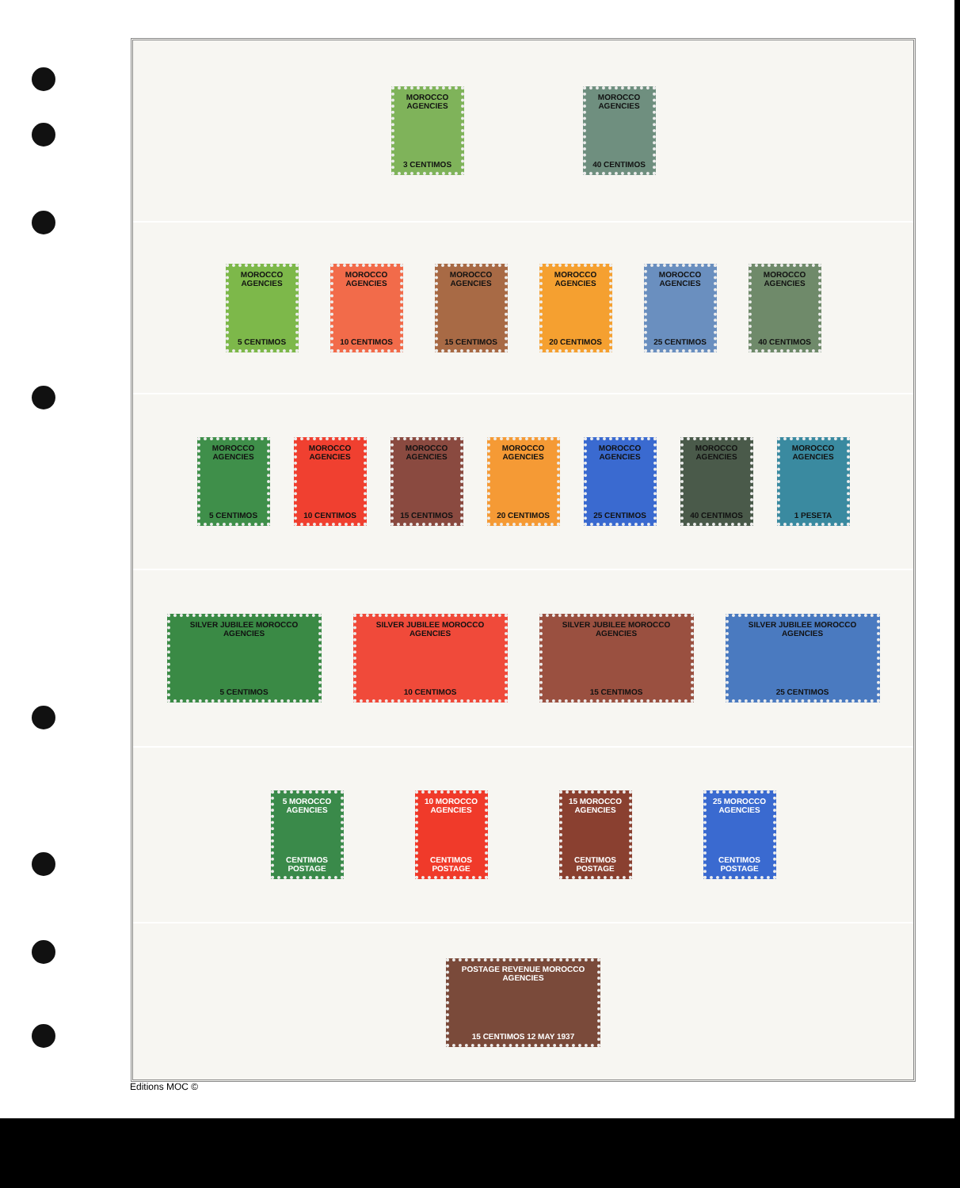MOROCCO AGENCIES
3 CENTIMOS
MOROCCO AGENCIES
40 CENTIMOS
MOROCCO AGENCIES
5 CENTIMOS
MOROCCO AGENCIES
10 CENTIMOS
MOROCCO AGENCIES
15 CENTIMOS
MOROCCO AGENCIES
20 CENTIMOS
MOROCCO AGENCIES
25 CENTIMOS
MOROCCO AGENCIES
40 CENTIMOS
MOROCCO AGENCIES
5 CENTIMOS
MOROCCO AGENCIES
10 CENTIMOS
MOROCCO AGENCIES
15 CENTIMOS
MOROCCO AGENCIES
20 CENTIMOS
MOROCCO AGENCIES
25 CENTIMOS
MOROCCO AGENCIES
40 CENTIMOS
MOROCCO AGENCIES
1 PESETA
SILVER JUBILEE MOROCCO AGENCIES
5 CENTIMOS
SILVER JUBILEE MOROCCO AGENCIES
10 CENTIMOS
SILVER JUBILEE MOROCCO AGENCIES
15 CENTIMOS
SILVER JUBILEE MOROCCO AGENCIES
25 CENTIMOS
5 MOROCCO AGENCIES
CENTIMOS POSTAGE
10 MOROCCO AGENCIES
CENTIMOS POSTAGE
15 MOROCCO AGENCIES
CENTIMOS POSTAGE
25 MOROCCO AGENCIES
CENTIMOS POSTAGE
POSTAGE REVENUE MOROCCO AGENCIES
15 CENTIMOS 12 MAY 1937
Editions MOC ©